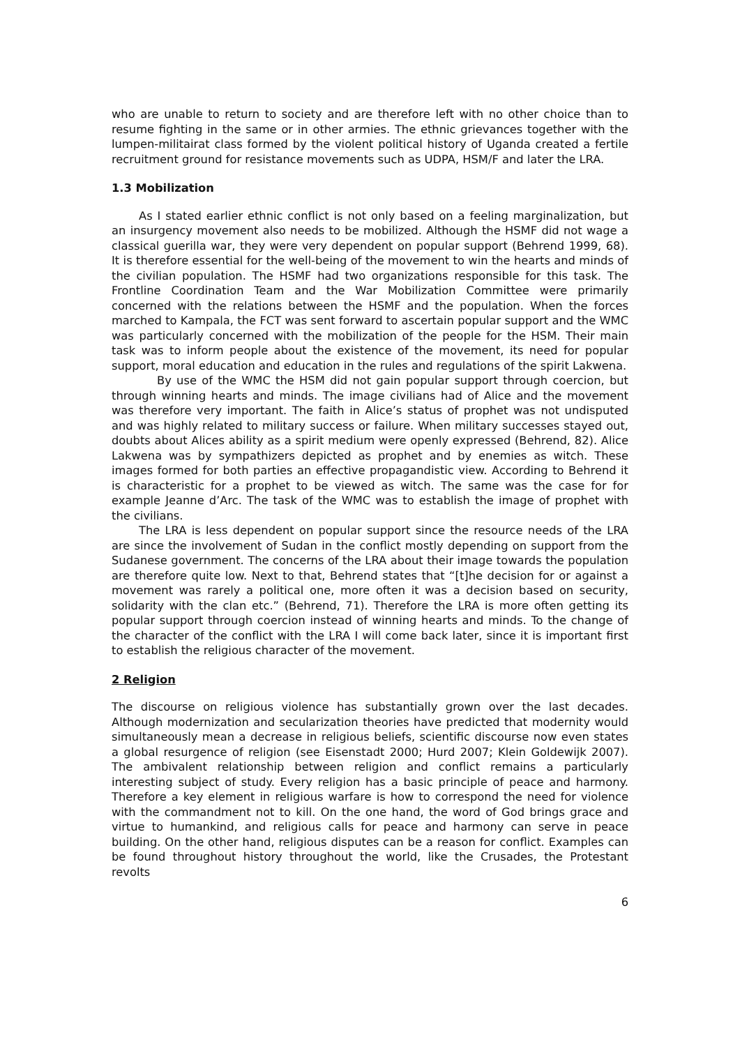who are unable to return to society and are therefore left with no other choice than to resume fighting in the same or in other armies. The ethnic grievances together with the lumpen-militairat class formed by the violent political history of Uganda created a fertile recruitment ground for resistance movements such as UDPA, HSM/F and later the LRA.
1.3 Mobilization
As I stated earlier ethnic conflict is not only based on a feeling marginalization, but an insurgency movement also needs to be mobilized. Although the HSMF did not wage a classical guerilla war, they were very dependent on popular support (Behrend 1999, 68). It is therefore essential for the well-being of the movement to win the hearts and minds of the civilian population. The HSMF had two organizations responsible for this task. The Frontline Coordination Team and the War Mobilization Committee were primarily concerned with the relations between the HSMF and the population. When the forces marched to Kampala, the FCT was sent forward to ascertain popular support and the WMC was particularly concerned with the mobilization of the people for the HSM. Their main task was to inform people about the existence of the movement, its need for popular support, moral education and education in the rules and regulations of the spirit Lakwena.
By use of the WMC the HSM did not gain popular support through coercion, but through winning hearts and minds. The image civilians had of Alice and the movement was therefore very important. The faith in Alice’s status of prophet was not undisputed and was highly related to military success or failure. When military successes stayed out, doubts about Alices ability as a spirit medium were openly expressed (Behrend, 82). Alice Lakwena was by sympathizers depicted as prophet and by enemies as witch. These images formed for both parties an effective propagandistic view. According to Behrend it is characteristic for a prophet to be viewed as witch. The same was the case for for example Jeanne d’Arc. The task of the WMC was to establish the image of prophet with the civilians.
The LRA is less dependent on popular support since the resource needs of the LRA are since the involvement of Sudan in the conflict mostly depending on support from the Sudanese government. The concerns of the LRA about their image towards the population are therefore quite low. Next to that, Behrend states that “[t]he decision for or against a movement was rarely a political one, more often it was a decision based on security, solidarity with the clan etc.” (Behrend, 71). Therefore the LRA is more often getting its popular support through coercion instead of winning hearts and minds. To the change of the character of the conflict with the LRA I will come back later, since it is important first to establish the religious character of the movement.
2 Religion
The discourse on religious violence has substantially grown over the last decades. Although modernization and secularization theories have predicted that modernity would simultaneously mean a decrease in religious beliefs, scientific discourse now even states a global resurgence of religion (see Eisenstadt 2000; Hurd 2007; Klein Goldewijk 2007). The ambivalent relationship between religion and conflict remains a particularly interesting subject of study. Every religion has a basic principle of peace and harmony. Therefore a key element in religious warfare is how to correspond the need for violence with the commandment not to kill. On the one hand, the word of God brings grace and virtue to humankind, and religious calls for peace and harmony can serve in peace building. On the other hand, religious disputes can be a reason for conflict. Examples can be found throughout history throughout the world, like the Crusades, the Protestant revolts
6